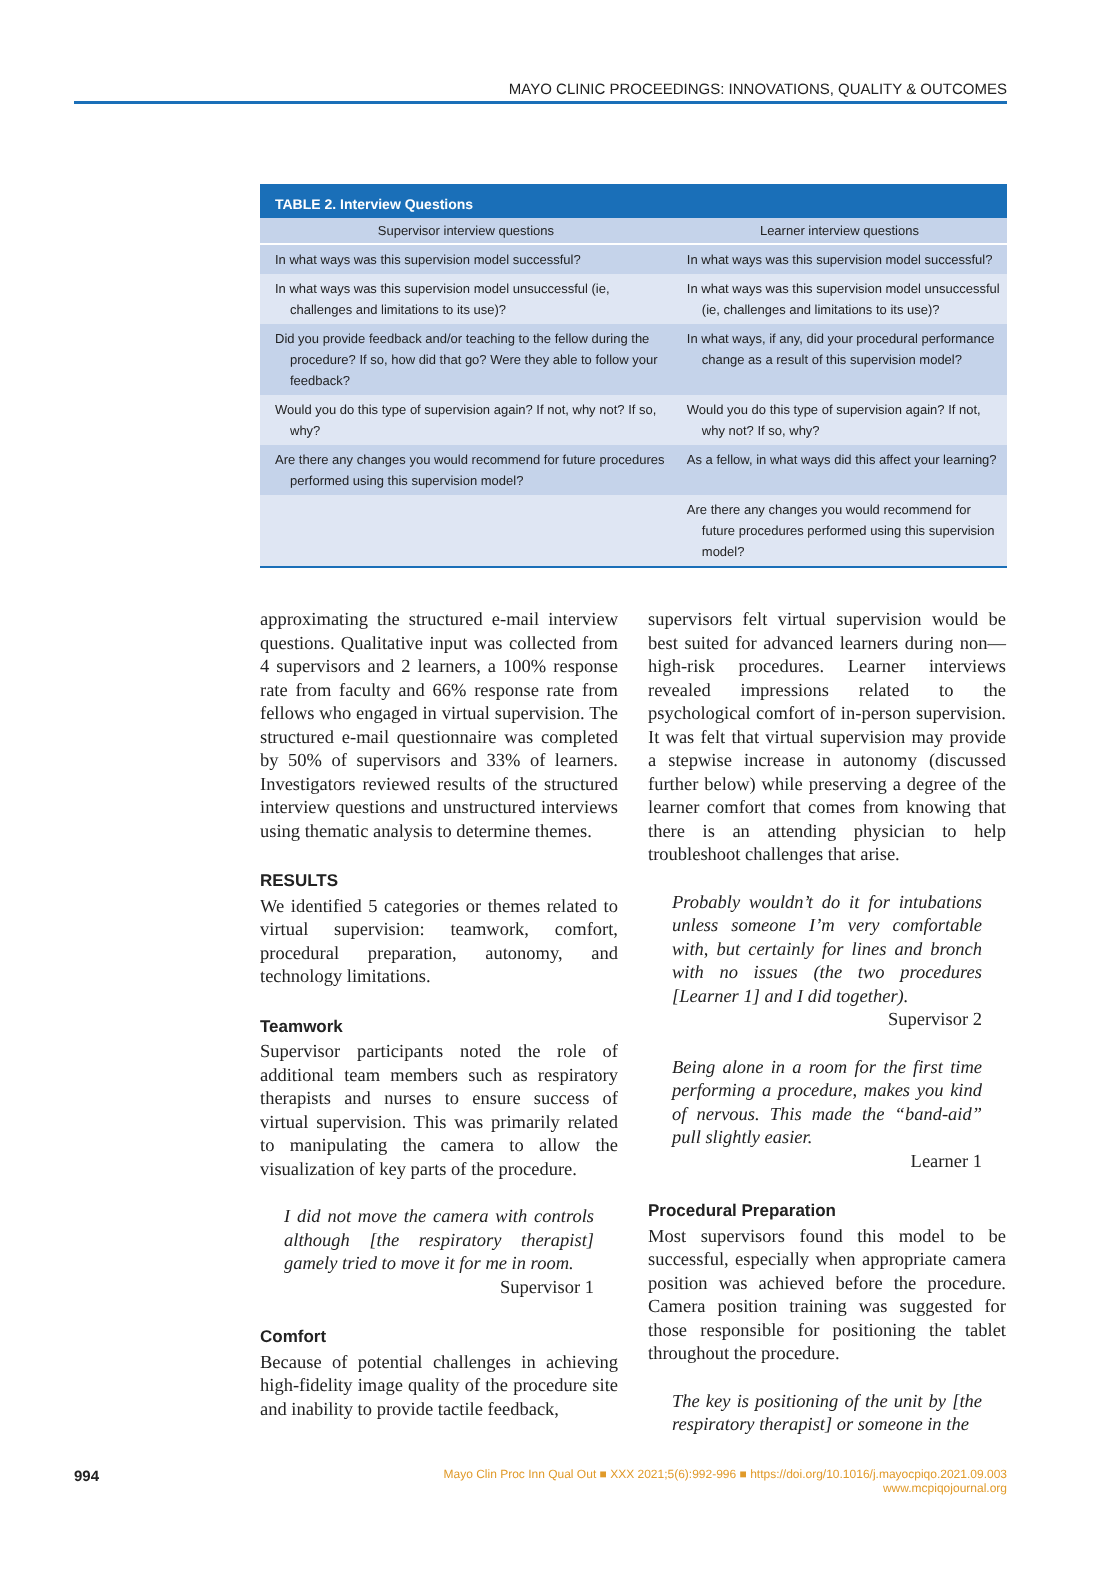MAYO CLINIC PROCEEDINGS: INNOVATIONS, QUALITY & OUTCOMES
TABLE 2. Interview Questions
| Supervisor interview questions | Learner interview questions |
| --- | --- |
| In what ways was this supervision model successful? | In what ways was this supervision model successful? |
| In what ways was this supervision model unsuccessful (ie, challenges and limitations to its use)? | In what ways was this supervision model unsuccessful (ie, challenges and limitations to its use)? |
| Did you provide feedback and/or teaching to the fellow during the procedure? If so, how did that go? Were they able to follow your feedback? | In what ways, if any, did your procedural performance change as a result of this supervision model? |
| Would you do this type of supervision again? If not, why not? If so, why? | Would you do this type of supervision again? If not, why not? If so, why? |
| Are there any changes you would recommend for future procedures performed using this supervision model? | As a fellow, in what ways did this affect your learning? |
| | Are there any changes you would recommend for future procedures performed using this supervision model? |
approximating the structured e-mail interview questions. Qualitative input was collected from 4 supervisors and 2 learners, a 100% response rate from faculty and 66% response rate from fellows who engaged in virtual supervision. The structured e-mail questionnaire was completed by 50% of supervisors and 33% of learners. Investigators reviewed results of the structured interview questions and unstructured interviews using thematic analysis to determine themes.
RESULTS
We identified 5 categories or themes related to virtual supervision: teamwork, comfort, procedural preparation, autonomy, and technology limitations.
Teamwork
Supervisor participants noted the role of additional team members such as respiratory therapists and nurses to ensure success of virtual supervision. This was primarily related to manipulating the camera to allow the visualization of key parts of the procedure.
I did not move the camera with controls although [the respiratory therapist] gamely tried to move it for me in room.
Supervisor 1
Comfort
Because of potential challenges in achieving high-fidelity image quality of the procedure site and inability to provide tactile feedback,
supervisors felt virtual supervision would be best suited for advanced learners during non—high-risk procedures. Learner interviews revealed impressions related to the psychological comfort of in-person supervision. It was felt that virtual supervision may provide a stepwise increase in autonomy (discussed further below) while preserving a degree of the learner comfort that comes from knowing that there is an attending physician to help troubleshoot challenges that arise.
Probably wouldn’t do it for intubations unless someone I’m very comfortable with, but certainly for lines and bronch with no issues (the two procedures [Learner 1] and I did together).
Supervisor 2
Being alone in a room for the first time performing a procedure, makes you kind of nervous. This made the “band-aid” pull slightly easier.
Learner 1
Procedural Preparation
Most supervisors found this model to be successful, especially when appropriate camera position was achieved before the procedure. Camera position training was suggested for those responsible for positioning the tablet throughout the procedure.
The key is positioning of the unit by [the respiratory therapist] or someone in the
994
Mayo Clin Proc Inn Qual Out ■ XXX 2021;5(6):992-996 ■ https://doi.org/10.1016/j.mayocpiqo.2021.09.003
www.mcpiqojournal.org